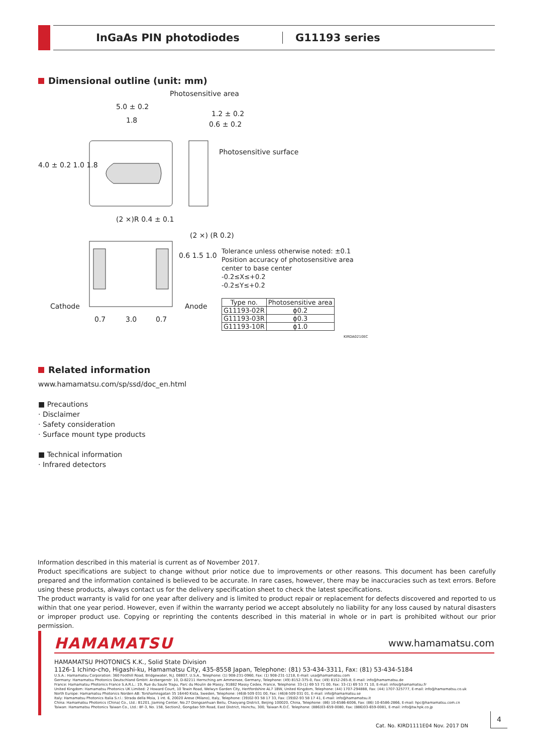InGaAs PIN photodiodes G11193 series
Dimensional outline (unit: mm)
Photosensitive area
5.0 ± 0.2
1.8
1.2 ± 0.2
0.6 ± 0.2
Photosensitive surface
4.0 ± 0.2 1.0 1.8
(2 ×)R 0.4 ± 0.1
(2 ×) (R 0.2)
0.6 1.5 1.0
Cathode Anode
0.7 3.0 0.7
Tolerance unless otherwise noted: ±0.1
Position accuracy of photosensitive area
center to base center
-0.2≤X≤+0.2
-0.2≤Y≤+0.2
| Type no. | Photosensitive area |
| --- | --- |
| G11193-02R | ϕ0.2 |
| G11193-03R | ϕ0.3 |
| G11193-10R | ϕ1.0 |
KIRDA0210EC
Related information
www.hamamatsu.com/sp/ssd/doc_en.html
■ Precautions
· Disclaimer
· Safety consideration
· Surface mount type products
■ Technical information
· Infrared detectors
Information described in this material is current as of November 2017.
Product specifications are subject to change without prior notice due to improvements or other reasons. This document has been carefully prepared and the information contained is believed to be accurate. In rare cases, however, there may be inaccuracies such as text errors. Before using these products, always contact us for the delivery specification sheet to check the latest specifications.
The product warranty is valid for one year after delivery and is limited to product repair or replacement for defects discovered and reported to us within that one year period. However, even if within the warranty period we accept absolutely no liability for any loss caused by natural disasters or improper product use. Copying or reprinting the contents described in this material in whole or in part is prohibited without our prior permission.
HAMAMATSU www.hamamatsu.com
HAMAMATSU PHOTONICS K.K., Solid State Division
1126-1 Ichino-cho, Higashi-ku, Hamamatsu City, 435-8558 Japan, Telephone: (81) 53-434-3311, Fax: (81) 53-434-5184
U.S.A.: Hamamatsu Corporation: 360 Foothill Road, Bridgewater, N.J. 08807, U.S.A., Telephone: (1) 908-231-0960, Fax: (1) 908-231-1218, E-mail: usa@hamamatsu.com
Germany: Hamamatsu Photonics Deutschland GmbH: Arzbergerstr. 10, D-82211 Herrsching am Ammersee, Germany, Telephone: (49) 8152-375-0, Fax: (49) 8152-265-8, E-mail: info@hamamatsu.de
France: Hamamatsu Photonics France S.A.R.L.: 19, Rue du Saule Trapu, Parc du Moulin de Massy, 91882 Massy Cedex, France, Telephone: 33-(1) 69 53 71 00, Fax: 33-(1) 69 53 71 10, E-mail: infos@hamamatsu.fr
United Kingdom: Hamamatsu Photonics UK Limited: 2 Howard Court, 10 Tewin Road, Welwyn Garden City, Hertfordshire AL7 1BW, United Kingdom, Telephone: (44) 1707-294888, Fax: (44) 1707-325777, E-mail: info@hamamatsu.co.uk
North Europe: Hamamatsu Photonics Norden AB: Torshamnsgatan 35 16440 Kista, Sweden, Telephone: (46)8-509 031 00, Fax: (46)8-509 031 01, E-mail: info@hamamatsu.se
Italy: Hamamatsu Photonics Italia S.r.l.: Strada della Moia, 1 int. 6, 20020 Arese (Milano), Italy, Telephone: (39)02-93 58 17 33, Fax: (39)02-93 58 17 41, E-mail: info@hamamatsu.it
China: Hamamatsu Photonics (China) Co., Ltd.: B1201, Jiaming Center, No.27 Dongsanhuan Beilu, Chaoyang District, Beijing 100020, China, Telephone: (86) 10-6586-6006, Fax: (86) 10-6586-2866, E-mail: hpc@hamamatsu.com.cn
Taiwan: Hamamatsu Photonics Taiwan Co., Ltd.: 8F-3, No. 158, Section2, Gongdao 5th Road, East District, Hsinchu, 300, Taiwan R.O.C. Telephone: (886)03-659-0080, Fax: (886)03-659-0081, E-mail: info@tw.hpk.co.jp
Cat. No. KIRD1111E04 Nov. 2017 DN
4